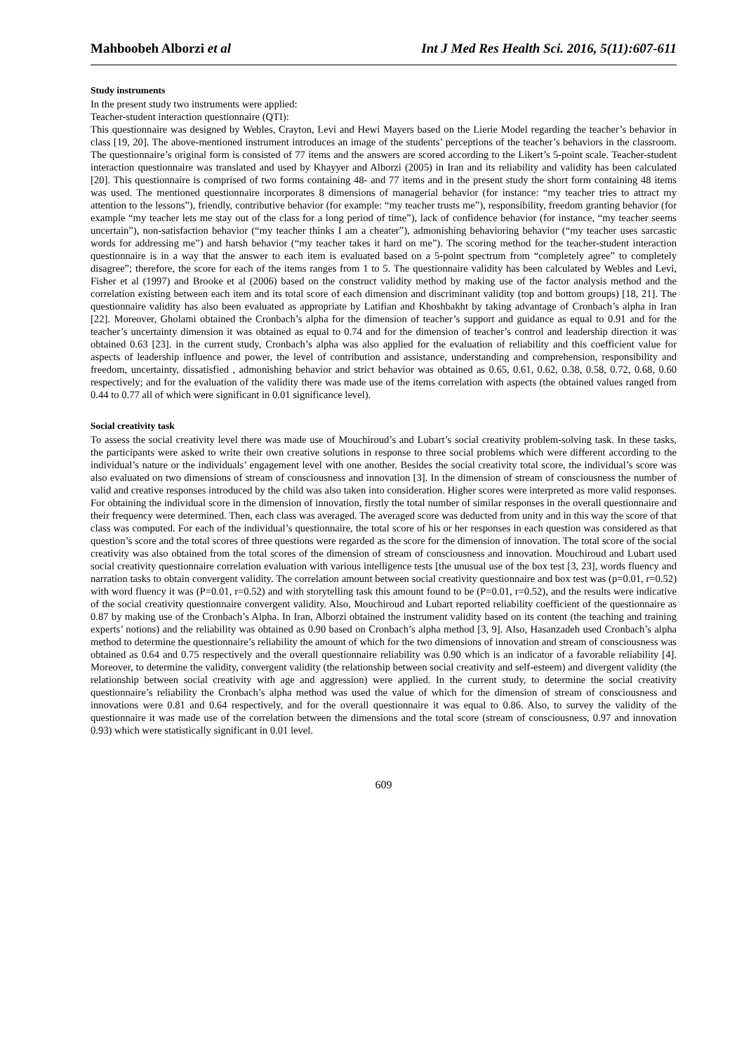Mahboobeh Alborzi et al Int J Med Res Health Sci. 2016, 5(11):607-611
Study instruments
In the present study two instruments were applied:
Teacher-student interaction questionnaire (QTI):
This questionnaire was designed by Webles, Crayton, Levi and Hewi Mayers based on the Lierie Model regarding the teacher’s behavior in class [19, 20]. The above-mentioned instrument introduces an image of the students’ perceptions of the teacher’s behaviors in the classroom. The questionnaire’s original form is consisted of 77 items and the answers are scored according to the Likert’s 5-point scale. Teacher-student interaction questionnaire was translated and used by Khayyer and Alborzi (2005) in Iran and its reliability and validity has been calculated [20]. This questionnaire is comprised of two forms containing 48- and 77 items and in the present study the short form containing 48 items was used. The mentioned questionnaire incorporates 8 dimensions of managerial behavior (for instance: “my teacher tries to attract my attention to the lessons”), friendly, contributive behavior (for example: “my teacher trusts me”), responsibility, freedom granting behavior (for example “my teacher lets me stay out of the class for a long period of time”), lack of confidence behavior (for instance, “my teacher seems uncertain”), non-satisfaction behavior (“my teacher thinks I am a cheater”), admonishing behavioring behavior (“my teacher uses sarcastic words for addressing me”) and harsh behavior (“my teacher takes it hard on me”). The scoring method for the teacher-student interaction questionnaire is in a way that the answer to each item is evaluated based on a 5-point spectrum from “completely agree” to completely disagree”; therefore, the score for each of the items ranges from 1 to 5. The questionnaire validity has been calculated by Webles and Levi, Fisher et al (1997) and Brooke et al (2006) based on the construct validity method by making use of the factor analysis method and the correlation existing between each item and its total score of each dimension and discriminant validity (top and bottom groups) [18, 21]. The questionnaire validity has also been evaluated as appropriate by Latifian and Khoshbakht by taking advantage of Cronbach’s alpha in Iran [22]. Moreover, Gholami obtained the Cronbach’s alpha for the dimension of teacher’s support and guidance as equal to 0.91 and for the teacher’s uncertainty dimension it was obtained as equal to 0.74 and for the dimension of teacher’s control and leadership direction it was obtained 0.63 [23]. in the current study, Cronbach’s alpha was also applied for the evaluation of reliability and this coefficient value for aspects of leadership influence and power, the level of contribution and assistance, understanding and comprehension, responsibility and freedom, uncertainty, dissatisfied , admonishing behavior and strict behavior was obtained as 0.65, 0.61, 0.62, 0.38, 0.58, 0.72, 0.68, 0.60 respectively; and for the evaluation of the validity there was made use of the items correlation with aspects (the obtained values ranged from 0.44 to 0.77 all of which were significant in 0.01 significance level).
Social creativity task
To assess the social creativity level there was made use of Mouchiroud’s and Lubart’s social creativity problem-solving task. In these tasks, the participants were asked to write their own creative solutions in response to three social problems which were different according to the individual’s nature or the individuals’ engagement level with one another. Besides the social creativity total score, the individual’s score was also evaluated on two dimensions of stream of consciousness and innovation [3]. In the dimension of stream of consciousness the number of valid and creative responses introduced by the child was also taken into consideration. Higher scores were interpreted as more valid responses. For obtaining the individual score in the dimension of innovation, firstly the total number of similar responses in the overall questionnaire and their frequency were determined. Then, each class was averaged. The averaged score was deducted from unity and in this way the score of that class was computed. For each of the individual’s questionnaire, the total score of his or her responses in each question was considered as that question’s score and the total scores of three questions were regarded as the score for the dimension of innovation. The total score of the social creativity was also obtained from the total scores of the dimension of stream of consciousness and innovation. Mouchiroud and Lubart used social creativity questionnaire correlation evaluation with various intelligence tests [the unusual use of the box test [3, 23], words fluency and narration tasks to obtain convergent validity. The correlation amount between social creativity questionnaire and box test was (p=0.01, r=0.52) with word fluency it was (P=0.01, r=0.52) and with storytelling task this amount found to be (P=0.01, r=0.52), and the results were indicative of the social creativity questionnaire convergent validity. Also, Mouchiroud and Lubart reported reliability coefficient of the questionnaire as 0.87 by making use of the Cronbach’s Alpha. In Iran, Alborzi obtained the instrument validity based on its content (the teaching and training experts’ notions) and the reliability was obtained as 0.90 based on Cronbach’s alpha method [3, 9]. Also, Hasanzadeh used Cronbach’s alpha method to determine the questionnaire’s reliability the amount of which for the two dimensions of innovation and stream of consciousness was obtained as 0.64 and 0.75 respectively and the overall questionnaire reliability was 0.90 which is an indicator of a favorable reliability [4]. Moreover, to determine the validity, convergent validity (the relationship between social creativity and self-esteem) and divergent validity (the relationship between social creativity with age and aggression) were applied. In the current study, to determine the social creativity questionnaire’s reliability the Cronbach’s alpha method was used the value of which for the dimension of stream of consciousness and innovations were 0.81 and 0.64 respectively, and for the overall questionnaire it was equal to 0.86. Also, to survey the validity of the questionnaire it was made use of the correlation between the dimensions and the total score (stream of consciousness, 0.97 and innovation 0.93) which were statistically significant in 0.01 level.
609